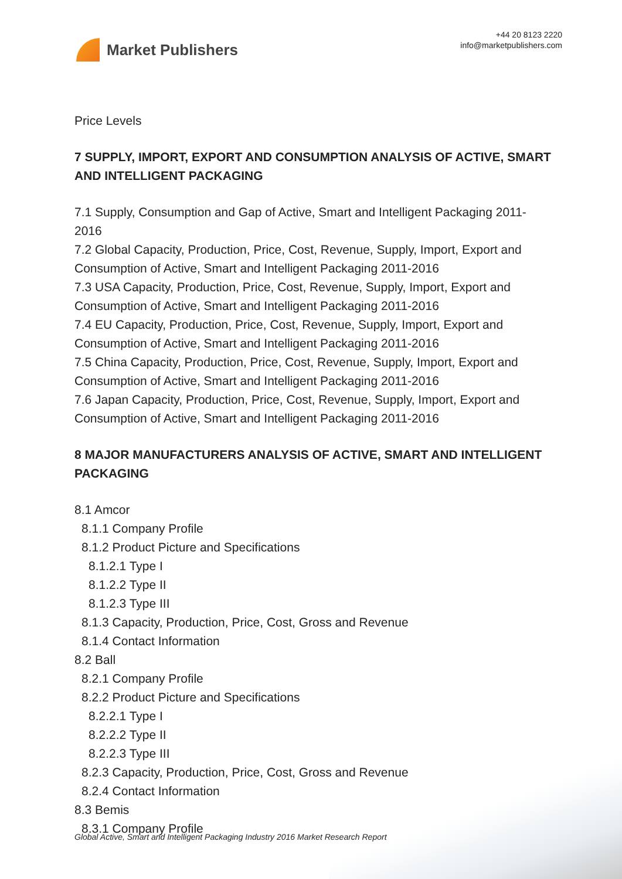Market Publishers
+44 20 8123 2220
info@marketpublishers.com
Price Levels
7 SUPPLY, IMPORT, EXPORT AND CONSUMPTION ANALYSIS OF ACTIVE, SMART AND INTELLIGENT PACKAGING
7.1 Supply, Consumption and Gap of Active, Smart and Intelligent Packaging 2011-2016
7.2 Global Capacity, Production, Price, Cost, Revenue, Supply, Import, Export and Consumption of Active, Smart and Intelligent Packaging 2011-2016
7.3 USA Capacity, Production, Price, Cost, Revenue, Supply, Import, Export and Consumption of Active, Smart and Intelligent Packaging 2011-2016
7.4 EU Capacity, Production, Price, Cost, Revenue, Supply, Import, Export and Consumption of Active, Smart and Intelligent Packaging 2011-2016
7.5 China Capacity, Production, Price, Cost, Revenue, Supply, Import, Export and Consumption of Active, Smart and Intelligent Packaging 2011-2016
7.6 Japan Capacity, Production, Price, Cost, Revenue, Supply, Import, Export and Consumption of Active, Smart and Intelligent Packaging 2011-2016
8 MAJOR MANUFACTURERS ANALYSIS OF ACTIVE, SMART AND INTELLIGENT PACKAGING
8.1 Amcor
8.1.1 Company Profile
8.1.2 Product Picture and Specifications
8.1.2.1 Type I
8.1.2.2 Type II
8.1.2.3 Type III
8.1.3 Capacity, Production, Price, Cost, Gross and Revenue
8.1.4 Contact Information
8.2 Ball
8.2.1 Company Profile
8.2.2 Product Picture and Specifications
8.2.2.1 Type I
8.2.2.2 Type II
8.2.2.3 Type III
8.2.3 Capacity, Production, Price, Cost, Gross and Revenue
8.2.4 Contact Information
8.3 Bemis
8.3.1 Company Profile
Global Active, Smart and Intelligent Packaging Industry 2016 Market Research Report